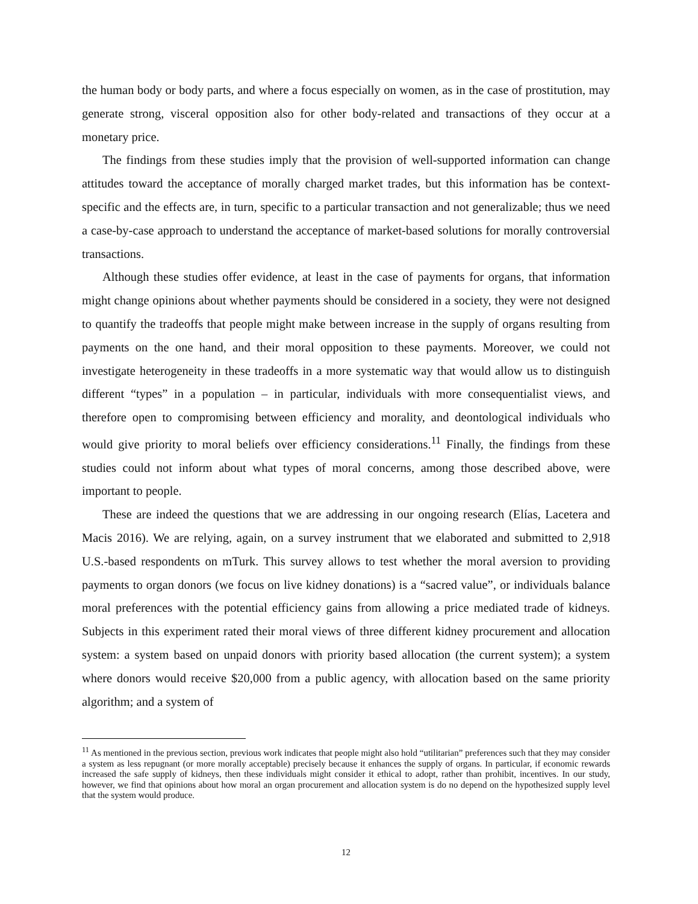the human body or body parts, and where a focus especially on women, as in the case of prostitution, may generate strong, visceral opposition also for other body-related and transactions of they occur at a monetary price.
The findings from these studies imply that the provision of well-supported information can change attitudes toward the acceptance of morally charged market trades, but this information has be context-specific and the effects are, in turn, specific to a particular transaction and not generalizable; thus we need a case-by-case approach to understand the acceptance of market-based solutions for morally controversial transactions.
Although these studies offer evidence, at least in the case of payments for organs, that information might change opinions about whether payments should be considered in a society, they were not designed to quantify the tradeoffs that people might make between increase in the supply of organs resulting from payments on the one hand, and their moral opposition to these payments. Moreover, we could not investigate heterogeneity in these tradeoffs in a more systematic way that would allow us to distinguish different “types” in a population – in particular, individuals with more consequentialist views, and therefore open to compromising between efficiency and morality, and deontological individuals who would give priority to moral beliefs over efficiency considerations.<sup>11</sup> Finally, the findings from these studies could not inform about what types of moral concerns, among those described above, were important to people.
These are indeed the questions that we are addressing in our ongoing research (Elías, Lacetera and Macis 2016). We are relying, again, on a survey instrument that we elaborated and submitted to 2,918 U.S.-based respondents on mTurk. This survey allows to test whether the moral aversion to providing payments to organ donors (we focus on live kidney donations) is a “sacred value”, or individuals balance moral preferences with the potential efficiency gains from allowing a price mediated trade of kidneys. Subjects in this experiment rated their moral views of three different kidney procurement and allocation system: a system based on unpaid donors with priority based allocation (the current system); a system where donors would receive $20,000 from a public agency, with allocation based on the same priority algorithm; and a system of
<sup>11</sup> As mentioned in the previous section, previous work indicates that people might also hold “utilitarian” preferences such that they may consider a system as less repugnant (or more morally acceptable) precisely because it enhances the supply of organs. In particular, if economic rewards increased the safe supply of kidneys, then these individuals might consider it ethical to adopt, rather than prohibit, incentives. In our study, however, we find that opinions about how moral an organ procurement and allocation system is do no depend on the hypothesized supply level that the system would produce.
12